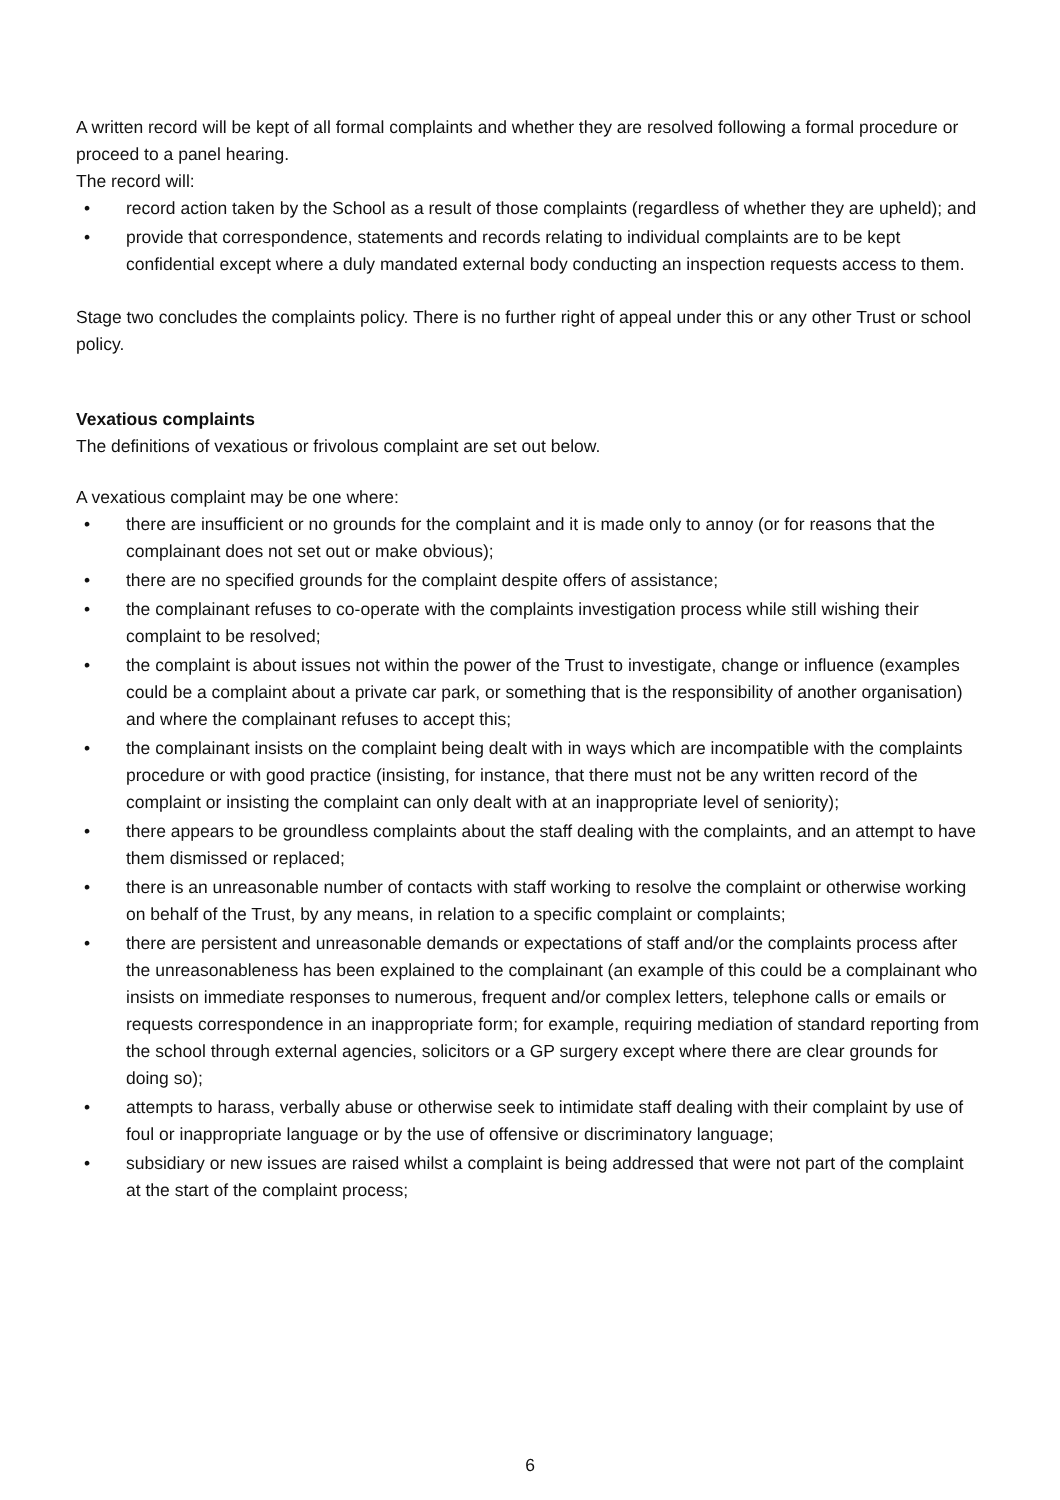A written record will be kept of all formal complaints and whether they are resolved following a formal procedure or proceed to a panel hearing.
The record will:
• record action taken by the School as a result of those complaints (regardless of whether they are upheld); and
• provide that correspondence, statements and records relating to individual complaints are to be kept confidential except where a duly mandated external body conducting an inspection requests access to them.
Stage two concludes the complaints policy. There is no further right of appeal under this or any other Trust or school policy.
Vexatious complaints
The definitions of vexatious or frivolous complaint are set out below.
A vexatious complaint may be one where:
• there are insufficient or no grounds for the complaint and it is made only to annoy (or for reasons that the complainant does not set out or make obvious);
• there are no specified grounds for the complaint despite offers of assistance;
• the complainant refuses to co-operate with the complaints investigation process while still wishing their complaint to be resolved;
• the complaint is about issues not within the power of the Trust to investigate, change or influence (examples could be a complaint about a private car park, or something that is the responsibility of another organisation) and where the complainant refuses to accept this;
• the complainant insists on the complaint being dealt with in ways which are incompatible with the complaints procedure or with good practice (insisting, for instance, that there must not be any written record of the complaint or insisting the complaint can only dealt with at an inappropriate level of seniority);
• there appears to be groundless complaints about the staff dealing with the complaints, and an attempt to have them dismissed or replaced;
• there is an unreasonable number of contacts with staff working to resolve the complaint or otherwise working on behalf of the Trust, by any means, in relation to a specific complaint or complaints;
• there are persistent and unreasonable demands or expectations of staff and/or the complaints process after the unreasonableness has been explained to the complainant (an example of this could be a complainant who insists on immediate responses to numerous, frequent and/or complex letters, telephone calls or emails or requests correspondence in an inappropriate form; for example, requiring mediation of standard reporting from the school through external agencies, solicitors or a GP surgery except where there are clear grounds for doing so);
• attempts to harass, verbally abuse or otherwise seek to intimidate staff dealing with their complaint by use of foul or inappropriate language or by the use of offensive or discriminatory language;
• subsidiary or new issues are raised whilst a complaint is being addressed that were not part of the complaint at the start of the complaint process;
6